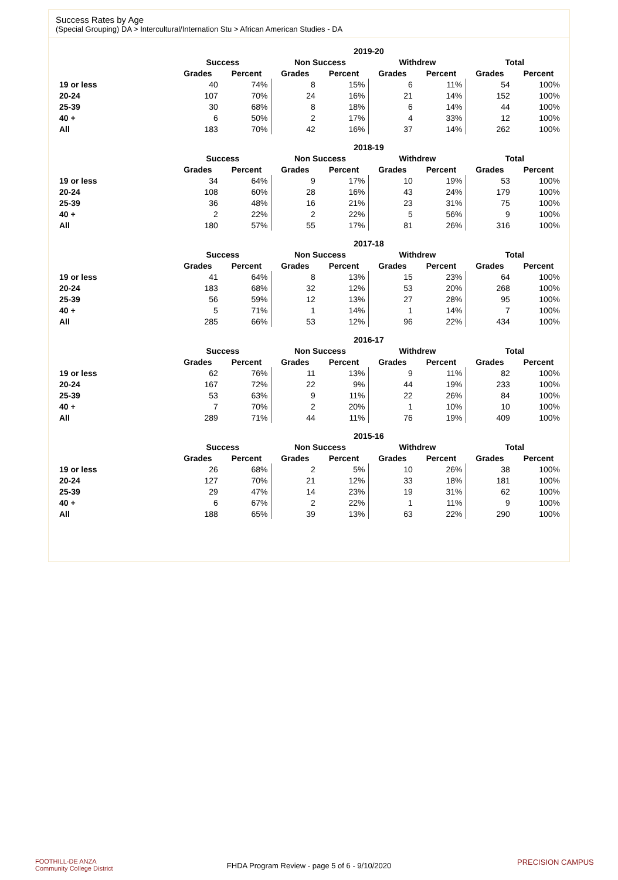Success Rates by Age
(Special Grouping) DA > Intercultural/Internation Stu > African American Studies - DA
| | 2019-20 | | | | | | | |
| --- | --- | --- | --- | --- | --- | --- | --- | --- |
| | Success | | Non Success | | Withdrew | | Total | |
| | Grades | Percent | Grades | Percent | Grades | Percent | Grades | Percent |
| 19 or less | 40 | 74% | 8 | 15% | 6 | 11% | 54 | 100% |
| 20-24 | 107 | 70% | 24 | 16% | 21 | 14% | 152 | 100% |
| 25-39 | 30 | 68% | 8 | 18% | 6 | 14% | 44 | 100% |
| 40 + | 6 | 50% | 2 | 17% | 4 | 33% | 12 | 100% |
| All | 183 | 70% | 42 | 16% | 37 | 14% | 262 | 100% |
| | 2018-19 | | | | | | | |
| --- | --- | --- | --- | --- | --- | --- | --- | --- |
| | Success | | Non Success | | Withdrew | | Total | |
| | Grades | Percent | Grades | Percent | Grades | Percent | Grades | Percent |
| 19 or less | 34 | 64% | 9 | 17% | 10 | 19% | 53 | 100% |
| 20-24 | 108 | 60% | 28 | 16% | 43 | 24% | 179 | 100% |
| 25-39 | 36 | 48% | 16 | 21% | 23 | 31% | 75 | 100% |
| 40 + | 2 | 22% | 2 | 22% | 5 | 56% | 9 | 100% |
| All | 180 | 57% | 55 | 17% | 81 | 26% | 316 | 100% |
| | 2017-18 | | | | | | | |
| --- | --- | --- | --- | --- | --- | --- | --- | --- |
| | Success | | Non Success | | Withdrew | | Total | |
| | Grades | Percent | Grades | Percent | Grades | Percent | Grades | Percent |
| 19 or less | 41 | 64% | 8 | 13% | 15 | 23% | 64 | 100% |
| 20-24 | 183 | 68% | 32 | 12% | 53 | 20% | 268 | 100% |
| 25-39 | 56 | 59% | 12 | 13% | 27 | 28% | 95 | 100% |
| 40 + | 5 | 71% | 1 | 14% | 1 | 14% | 7 | 100% |
| All | 285 | 66% | 53 | 12% | 96 | 22% | 434 | 100% |
| | 2016-17 | | | | | | | |
| --- | --- | --- | --- | --- | --- | --- | --- | --- |
| | Success | | Non Success | | Withdrew | | Total | |
| | Grades | Percent | Grades | Percent | Grades | Percent | Grades | Percent |
| 19 or less | 62 | 76% | 11 | 13% | 9 | 11% | 82 | 100% |
| 20-24 | 167 | 72% | 22 | 9% | 44 | 19% | 233 | 100% |
| 25-39 | 53 | 63% | 9 | 11% | 22 | 26% | 84 | 100% |
| 40 + | 7 | 70% | 2 | 20% | 1 | 10% | 10 | 100% |
| All | 289 | 71% | 44 | 11% | 76 | 19% | 409 | 100% |
| | 2015-16 | | | | | | | |
| --- | --- | --- | --- | --- | --- | --- | --- | --- |
| | Success | | Non Success | | Withdrew | | Total | |
| | Grades | Percent | Grades | Percent | Grades | Percent | Grades | Percent |
| 19 or less | 26 | 68% | 2 | 5% | 10 | 26% | 38 | 100% |
| 20-24 | 127 | 70% | 21 | 12% | 33 | 18% | 181 | 100% |
| 25-39 | 29 | 47% | 14 | 23% | 19 | 31% | 62 | 100% |
| 40 + | 6 | 67% | 2 | 22% | 1 | 11% | 9 | 100% |
| All | 188 | 65% | 39 | 13% | 63 | 22% | 290 | 100% |
FOOTHILL-DE ANZA
Community College District
FHDA Program Review - page 5 of 6 - 9/10/2020 PRECISION CAMPUS